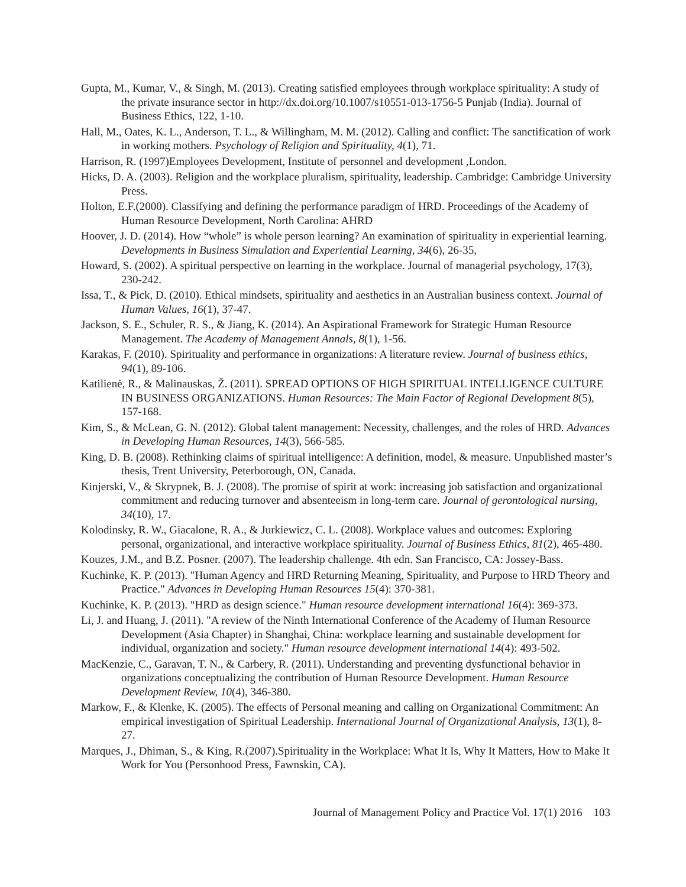Gupta, M., Kumar, V., & Singh, M. (2013). Creating satisfied employees through workplace spirituality: A study of the private insurance sector in http://dx.doi.org/10.1007/s10551-013-1756-5 Punjab (India). Journal of Business Ethics, 122, 1-10.
Hall, M., Oates, K. L., Anderson, T. L., & Willingham, M. M. (2012). Calling and conflict: The sanctification of work in working mothers. Psychology of Religion and Spirituality, 4(1), 71.
Harrison, R. (1997)Employees Development, Institute of personnel and development ,London.
Hicks, D. A. (2003). Religion and the workplace pluralism, spirituality, leadership. Cambridge: Cambridge University Press.
Holton, E.F.(2000). Classifying and defining the performance paradigm of HRD. Proceedings of the Academy of Human Resource Development, North Carolina: AHRD
Hoover, J. D. (2014). How “whole” is whole person learning? An examination of spirituality in experiential learning. Developments in Business Simulation and Experiential Learning, 34(6), 26-35,
Howard, S. (2002). A spiritual perspective on learning in the workplace. Journal of managerial psychology, 17(3), 230-242.
Issa, T., & Pick, D. (2010). Ethical mindsets, spirituality and aesthetics in an Australian business context. Journal of Human Values, 16(1), 37-47.
Jackson, S. E., Schuler, R. S., & Jiang, K. (2014). An Aspirational Framework for Strategic Human Resource Management. The Academy of Management Annals, 8(1), 1-56.
Karakas, F. (2010). Spirituality and performance in organizations: A literature review. Journal of business ethics, 94(1), 89-106.
Katilienė, R., & Malinauskas, Ž. (2011). SPREAD OPTIONS OF HIGH SPIRITUAL INTELLIGENCE CULTURE IN BUSINESS ORGANIZATIONS. Human Resources: The Main Factor of Regional Development 8(5), 157-168.
Kim, S., & McLean, G. N. (2012). Global talent management: Necessity, challenges, and the roles of HRD. Advances in Developing Human Resources, 14(3), 566-585.
King, D. B. (2008). Rethinking claims of spiritual intelligence: A definition, model, & measure. Unpublished master’s thesis, Trent University, Peterborough, ON, Canada.
Kinjerski, V., & Skrypnek, B. J. (2008). The promise of spirit at work: increasing job satisfaction and organizational commitment and reducing turnover and absenteeism in long-term care. Journal of gerontological nursing, 34(10), 17.
Kolodinsky, R. W., Giacalone, R. A., & Jurkiewicz, C. L. (2008). Workplace values and outcomes: Exploring personal, organizational, and interactive workplace spirituality. Journal of Business Ethics, 81(2), 465-480.
Kouzes, J.M., and B.Z. Posner. (2007). The leadership challenge. 4th edn. San Francisco, CA: Jossey-Bass.
Kuchinke, K. P. (2013). "Human Agency and HRD Returning Meaning, Spirituality, and Purpose to HRD Theory and Practice." Advances in Developing Human Resources 15(4): 370-381.
Kuchinke, K. P. (2013). "HRD as design science." Human resource development international 16(4): 369-373.
Li, J. and Huang, J. (2011). "A review of the Ninth International Conference of the Academy of Human Resource Development (Asia Chapter) in Shanghai, China: workplace learning and sustainable development for individual, organization and society." Human resource development international 14(4): 493-502.
MacKenzie, C., Garavan, T. N., & Carbery, R. (2011). Understanding and preventing dysfunctional behavior in organizations conceptualizing the contribution of Human Resource Development. Human Resource Development Review, 10(4), 346-380.
Markow, F., & Klenke, K. (2005). The effects of Personal meaning and calling on Organizational Commitment: An empirical investigation of Spiritual Leadership. International Journal of Organizational Analysis, 13(1), 8-27.
Marques, J., Dhiman, S., & King, R.(2007).Spirituality in the Workplace: What It Is, Why It Matters, How to Make It Work for You (Personhood Press, Fawnskin, CA).
Journal of Management Policy and Practice Vol. 17(1) 2016 103